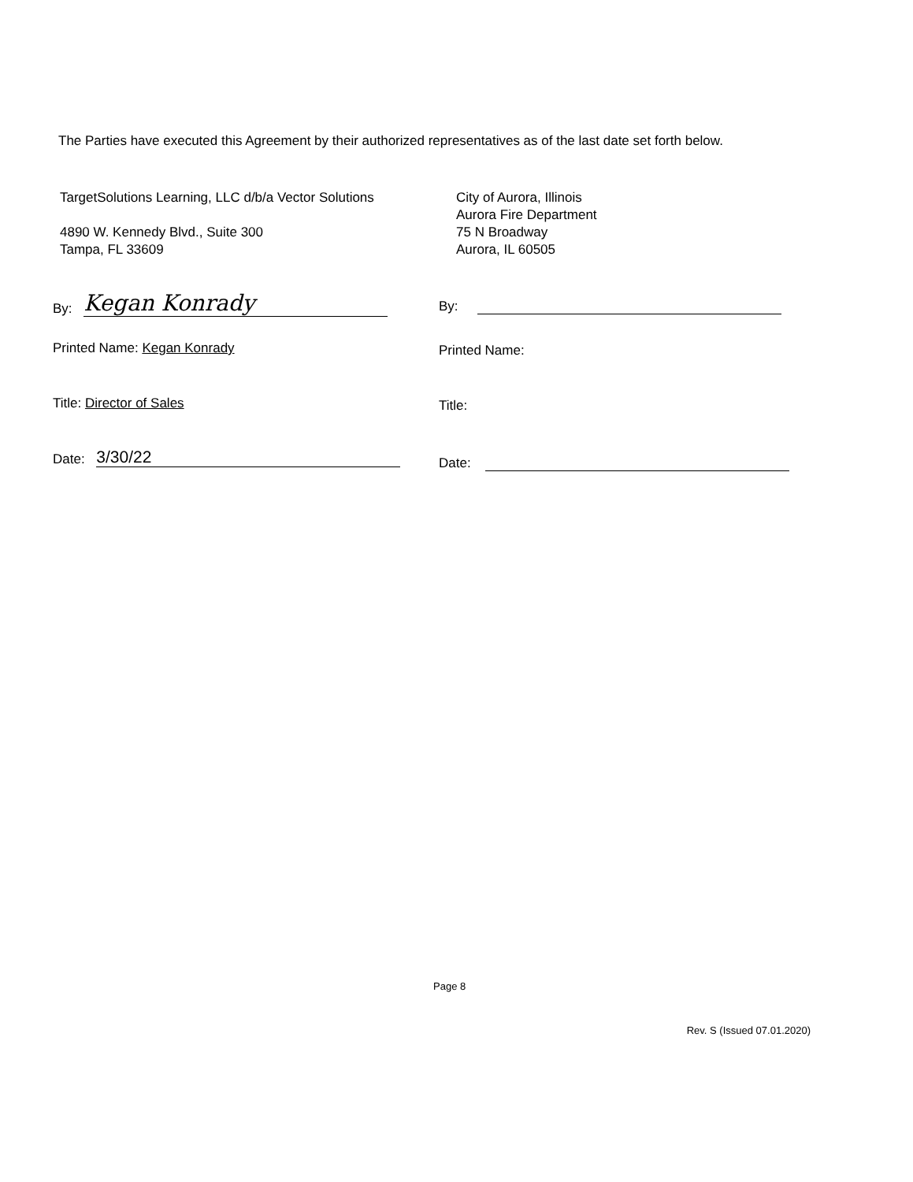The Parties have executed this Agreement by their authorized representatives as of the last date set forth below.
TargetSolutions Learning, LLC d/b/a Vector Solutions
4890 W. Kennedy Blvd., Suite 300
Tampa, FL 33609
By: Kegan Konrady
Printed Name: Kegan Konrady
Title: Director of Sales
Date: 3/30/22
City of Aurora, Illinois
Aurora Fire Department
75 N Broadway
Aurora, IL 60505
By:
Printed Name:
Title:
Date:
Page 8
Rev. S (Issued 07.01.2020)